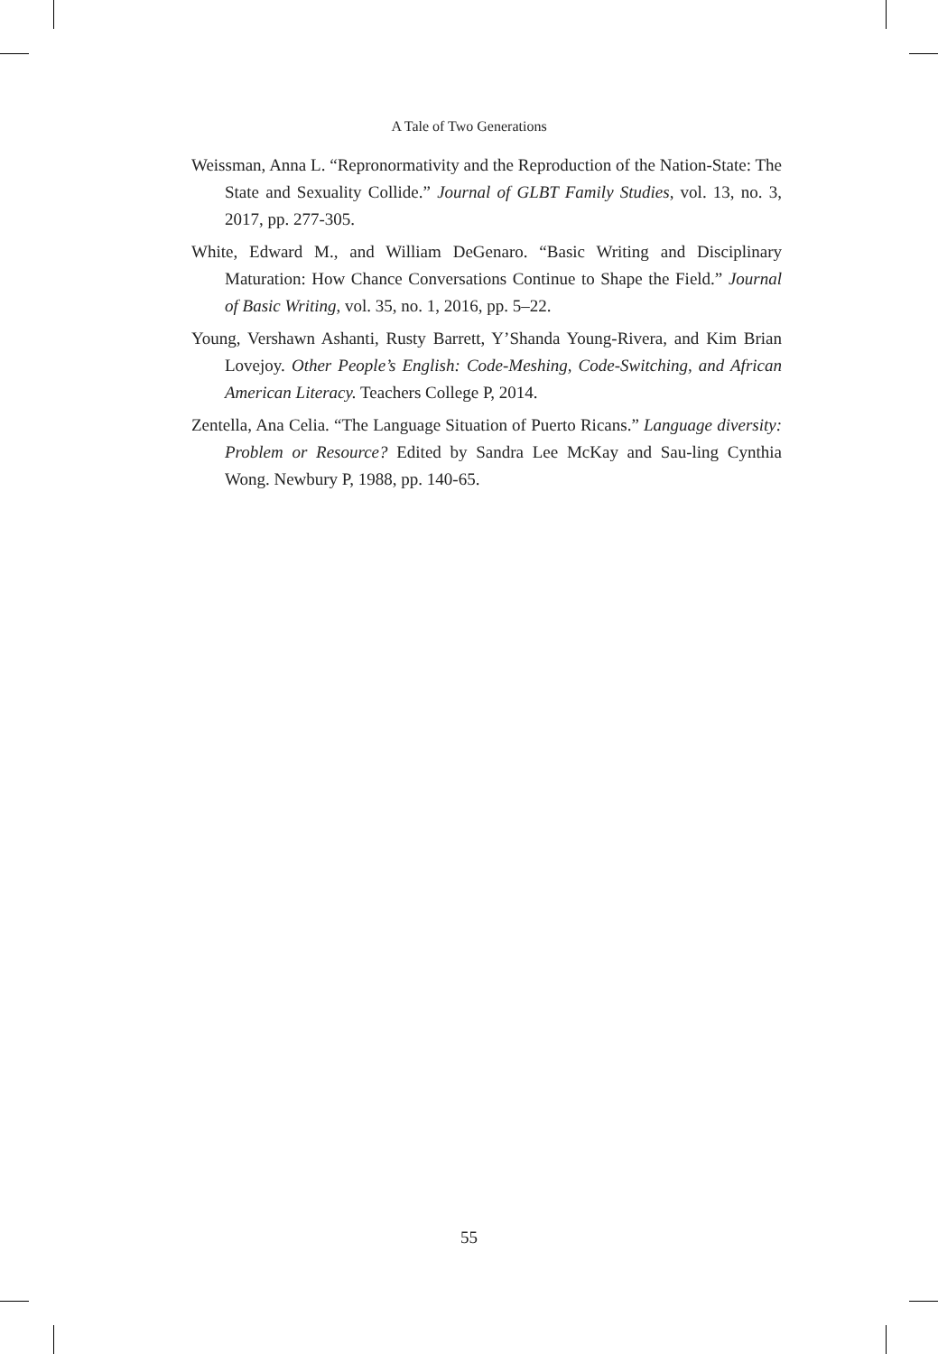A Tale of Two Generations
Weissman, Anna L. “Repronormativity and the Reproduction of the Nation-State: The State and Sexuality Collide.” Journal of GLBT Family Studies, vol. 13, no. 3, 2017, pp. 277-305.
White, Edward M., and William DeGenaro. “Basic Writing and Disciplinary Maturation: How Chance Conversations Continue to Shape the Field.” Journal of Basic Writing, vol. 35, no. 1, 2016, pp. 5–22.
Young, Vershawn Ashanti, Rusty Barrett, Y’Shanda Young-Rivera, and Kim Brian Lovejoy. Other People’s English: Code-Meshing, Code-Switching, and African American Literacy. Teachers College P, 2014.
Zentella, Ana Celia. “The Language Situation of Puerto Ricans.” Language diversity: Problem or Resource? Edited by Sandra Lee McKay and Sau-ling Cynthia Wong. Newbury P, 1988, pp. 140-65.
55